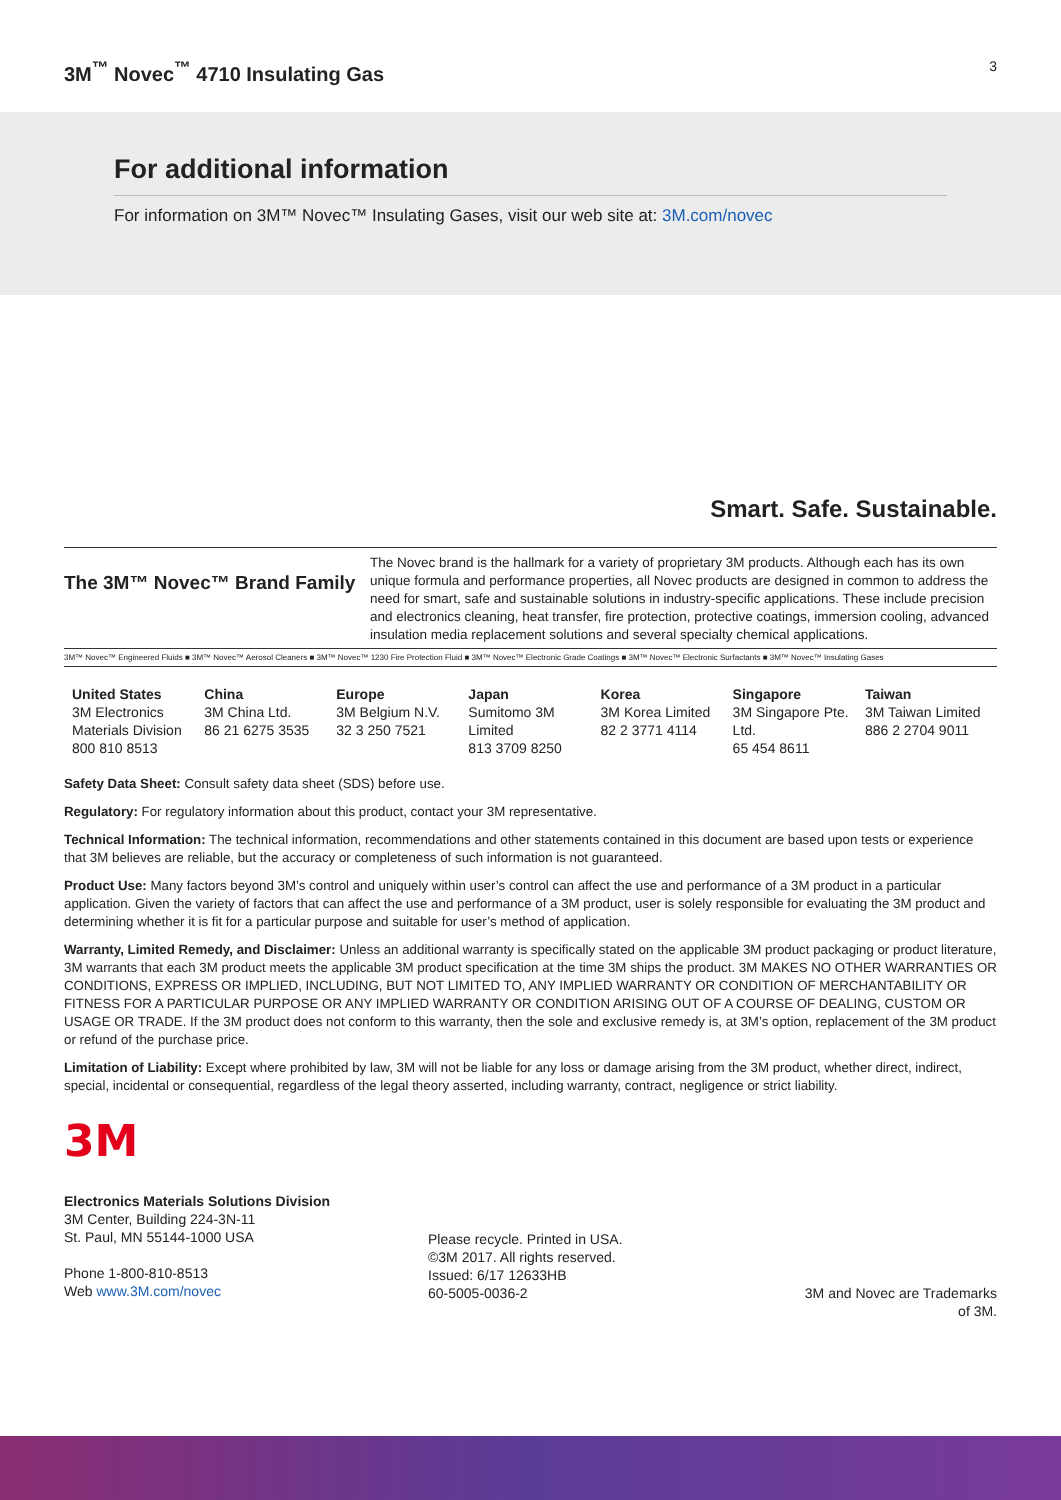3M<sup>™</sup> Novec<sup>™</sup> 4710 Insulating Gas
3
For additional information
For information on 3M™ Novec™ Insulating Gases, visit our web site at: 3M.com/novec
Smart. Safe. Sustainable.
The 3M™ Novec™ Brand Family
The Novec brand is the hallmark for a variety of proprietary 3M products. Although each has its own unique formula and performance properties, all Novec products are designed in common to address the need for smart, safe and sustainable solutions in industry-specific applications. These include precision and electronics cleaning, heat transfer, fire protection, protective coatings, immersion cooling, advanced insulation media replacement solutions and several specialty chemical applications.
3M™ Novec™ Engineered Fluids ■ 3M™ Novec™ Aerosol Cleaners ■ 3M™ Novec™ 1230 Fire Protection Fluid ■ 3M™ Novec™ Electronic Grade Coatings ■ 3M™ Novec™ Electronic Surfactants ■ 3M™ Novec™ Insulating Gases
| United States 3M Electronics Materials Division 800 810 8513 | China 3M China Ltd. 86 21 6275 3535 | Europe 3M Belgium N.V. 32 3 250 7521 | Japan Sumitomo 3M Limited 813 3709 8250 | Korea 3M Korea Limited 82 2 3771 4114 | Singapore 3M Singapore Pte. Ltd. 65 454 8611 | Taiwan 3M Taiwan Limited 886 2 2704 9011 |
Safety Data Sheet: Consult safety data sheet (SDS) before use.
Regulatory: For regulatory information about this product, contact your 3M representative.
Technical Information: The technical information, recommendations and other statements contained in this document are based upon tests or experience that 3M believes are reliable, but the accuracy or completeness of such information is not guaranteed.
Product Use: Many factors beyond 3M’s control and uniquely within user’s control can affect the use and performance of a 3M product in a particular application. Given the variety of factors that can affect the use and performance of a 3M product, user is solely responsible for evaluating the 3M product and determining whether it is fit for a particular purpose and suitable for user’s method of application.
Warranty, Limited Remedy, and Disclaimer: Unless an additional warranty is specifically stated on the applicable 3M product packaging or product literature, 3M warrants that each 3M product meets the applicable 3M product specification at the time 3M ships the product. 3M MAKES NO OTHER WARRANTIES OR CONDITIONS, EXPRESS OR IMPLIED, INCLUDING, BUT NOT LIMITED TO, ANY IMPLIED WARRANTY OR CONDITION OF MERCHANTABILITY OR FITNESS FOR A PARTICULAR PURPOSE OR ANY IMPLIED WARRANTY OR CONDITION ARISING OUT OF A COURSE OF DEALING, CUSTOM OR USAGE OR TRADE. If the 3M product does not conform to this warranty, then the sole and exclusive remedy is, at 3M’s option, replacement of the 3M product or refund of the purchase price.
Limitation of Liability: Except where prohibited by law, 3M will not be liable for any loss or damage arising from the 3M product, whether direct, indirect, special, incidental or consequential, regardless of the legal theory asserted, including warranty, contract, negligence or strict liability.
3M
Electronics Materials Solutions Division
3M Center, Building 224-3N-11
St. Paul, MN 55144-1000 USA
Phone 1-800-810-8513
Web www.3M.com/novec
Please recycle. Printed in USA.
©3M 2017. All rights reserved.
Issued: 6/17 12633HB
60-5005-0036-2
3M and Novec are Trademarks of 3M.